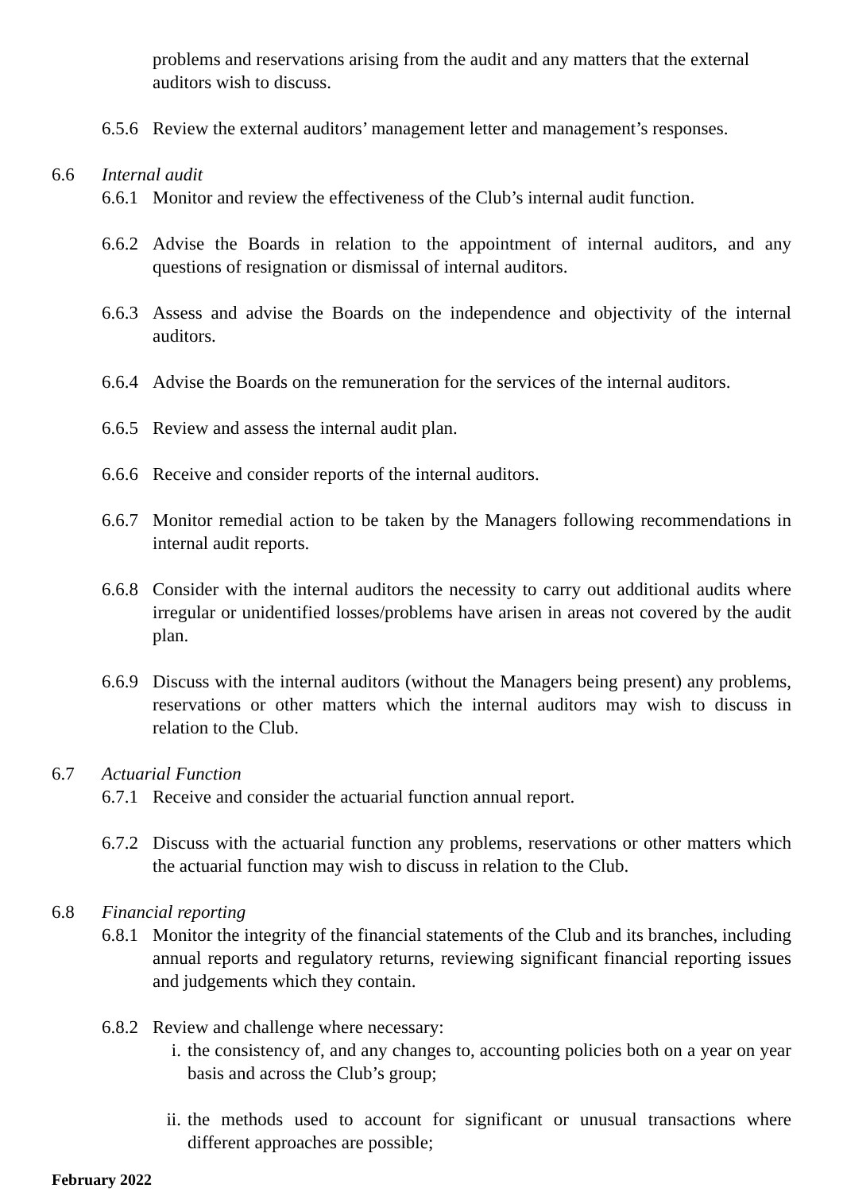problems and reservations arising from the audit and any matters that the external auditors wish to discuss.
6.5.6
Review the external auditors’ management letter and management’s responses.
6.6 Internal audit
6.6.1
Monitor and review the effectiveness of the Club’s internal audit function.
6.6.2
Advise the Boards in relation to the appointment of internal auditors, and any questions of resignation or dismissal of internal auditors.
6.6.3
Assess and advise the Boards on the independence and objectivity of the internal auditors.
6.6.4
Advise the Boards on the remuneration for the services of the internal auditors.
6.6.5
Review and assess the internal audit plan.
6.6.6
Receive and consider reports of the internal auditors.
6.6.7
Monitor remedial action to be taken by the Managers following recommendations in internal audit reports.
6.6.8
Consider with the internal auditors the necessity to carry out additional audits where irregular or unidentified losses/problems have arisen in areas not covered by the audit plan.
6.6.9
Discuss with the internal auditors (without the Managers being present) any problems, reservations or other matters which the internal auditors may wish to discuss in relation to the Club.
6.7 Actuarial Function
6.7.1
Receive and consider the actuarial function annual report.
6.7.2
Discuss with the actuarial function any problems, reservations or other matters which the actuarial function may wish to discuss in relation to the Club.
6.8 Financial reporting
6.8.1
Monitor the integrity of the financial statements of the Club and its branches, including annual reports and regulatory returns, reviewing significant financial reporting issues and judgements which they contain.
6.8.2
Review and challenge where necessary:
i. the consistency of, and any changes to, accounting policies both on a year on year basis and across the Club’s group;
ii.
the methods used to account for significant or unusual transactions where different approaches are possible;
February 2022